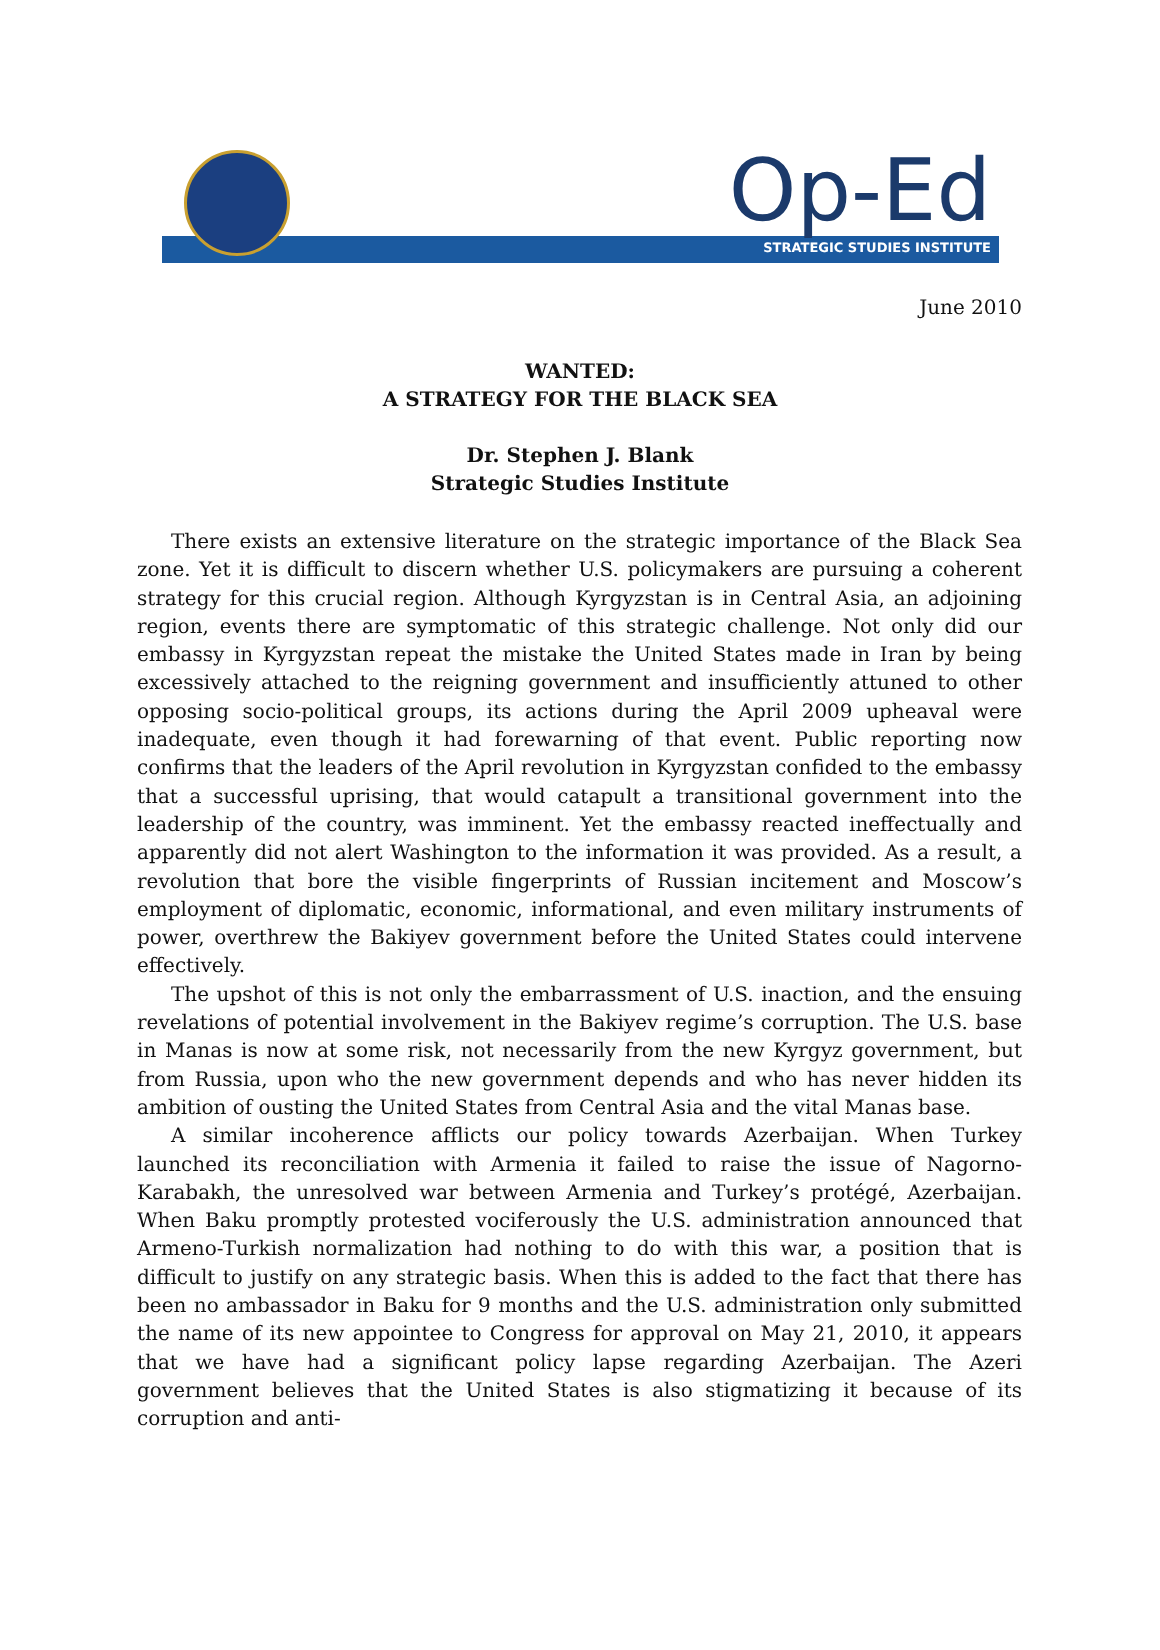Op-Ed STRATEGIC STUDIES INSTITUTE
June 2010
WANTED:
A STRATEGY FOR THE BLACK SEA
Dr. Stephen J. Blank
Strategic Studies Institute
There exists an extensive literature on the strategic importance of the Black Sea zone. Yet it is difficult to discern whether U.S. policymakers are pursuing a coherent strategy for this crucial region. Although Kyrgyzstan is in Central Asia, an adjoining region, events there are symptomatic of this strategic challenge. Not only did our embassy in Kyrgyzstan repeat the mistake the United States made in Iran by being excessively attached to the reigning government and insufficiently attuned to other opposing socio-political groups, its actions during the April 2009 upheaval were inadequate, even though it had forewarning of that event. Public reporting now confirms that the leaders of the April revolution in Kyrgyzstan confided to the embassy that a successful uprising, that would catapult a transitional government into the leadership of the country, was imminent. Yet the embassy reacted ineffectually and apparently did not alert Washington to the information it was provided. As a result, a revolution that bore the visible fingerprints of Russian incitement and Moscow’s employment of diplomatic, economic, informational, and even military instruments of power, overthrew the Bakiyev government before the United States could intervene effectively.
The upshot of this is not only the embarrassment of U.S. inaction, and the ensuing revelations of potential involvement in the Bakiyev regime’s corruption. The U.S. base in Manas is now at some risk, not necessarily from the new Kyrgyz government, but from Russia, upon who the new government depends and who has never hidden its ambition of ousting the United States from Central Asia and the vital Manas base.
A similar incoherence afflicts our policy towards Azerbaijan. When Turkey launched its reconciliation with Armenia it failed to raise the issue of Nagorno-Karabakh, the unresolved war between Armenia and Turkey’s protégé, Azerbaijan. When Baku promptly protested vociferously the U.S. administration announced that Armeno-Turkish normalization had nothing to do with this war, a position that is difficult to justify on any strategic basis. When this is added to the fact that there has been no ambassador in Baku for 9 months and the U.S. administration only submitted the name of its new appointee to Congress for approval on May 21, 2010, it appears that we have had a significant policy lapse regarding Azerbaijan. The Azeri government believes that the United States is also stigmatizing it because of its corruption and anti-